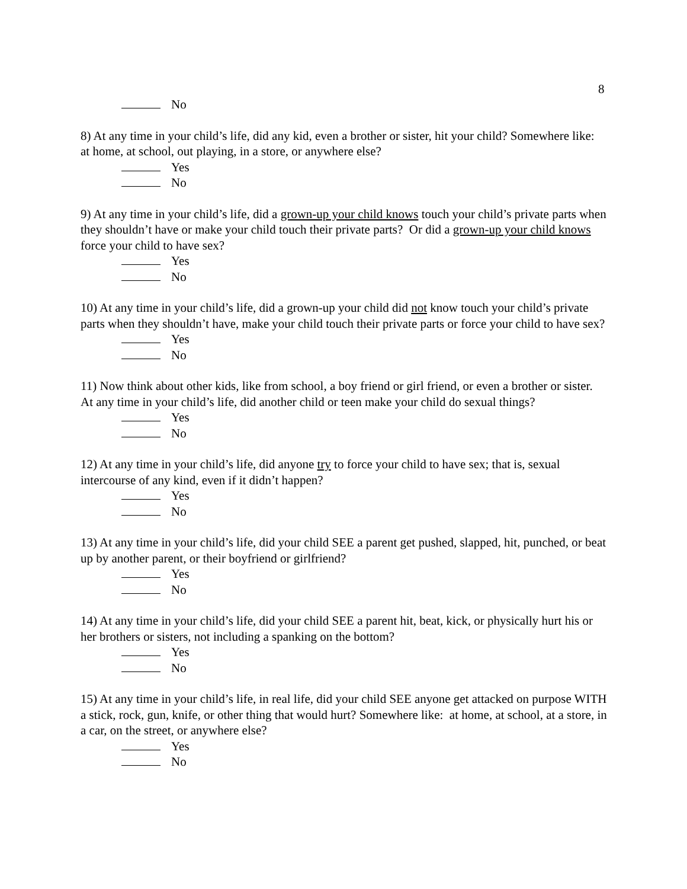8
No
8) At any time in your child’s life, did any kid, even a brother or sister, hit your child? Somewhere like: at home, at school, out playing, in a store, or anywhere else?
Yes
No
9) At any time in your child’s life, did a grown-up your child knows touch your child’s private parts when they shouldn’t have or make your child touch their private parts? Or did a grown-up your child knows force your child to have sex?
Yes
No
10) At any time in your child’s life, did a grown-up your child did not know touch your child’s private parts when they shouldn’t have, make your child touch their private parts or force your child to have sex?
Yes
No
11) Now think about other kids, like from school, a boy friend or girl friend, or even a brother or sister. At any time in your child’s life, did another child or teen make your child do sexual things?
Yes
No
12) At any time in your child’s life, did anyone try to force your child to have sex; that is, sexual intercourse of any kind, even if it didn’t happen?
Yes
No
13) At any time in your child’s life, did your child SEE a parent get pushed, slapped, hit, punched, or beat up by another parent, or their boyfriend or girlfriend?
Yes
No
14) At any time in your child’s life, did your child SEE a parent hit, beat, kick, or physically hurt his or her brothers or sisters, not including a spanking on the bottom?
Yes
No
15) At any time in your child’s life, in real life, did your child SEE anyone get attacked on purpose WITH a stick, rock, gun, knife, or other thing that would hurt? Somewhere like: at home, at school, at a store, in a car, on the street, or anywhere else?
Yes
No